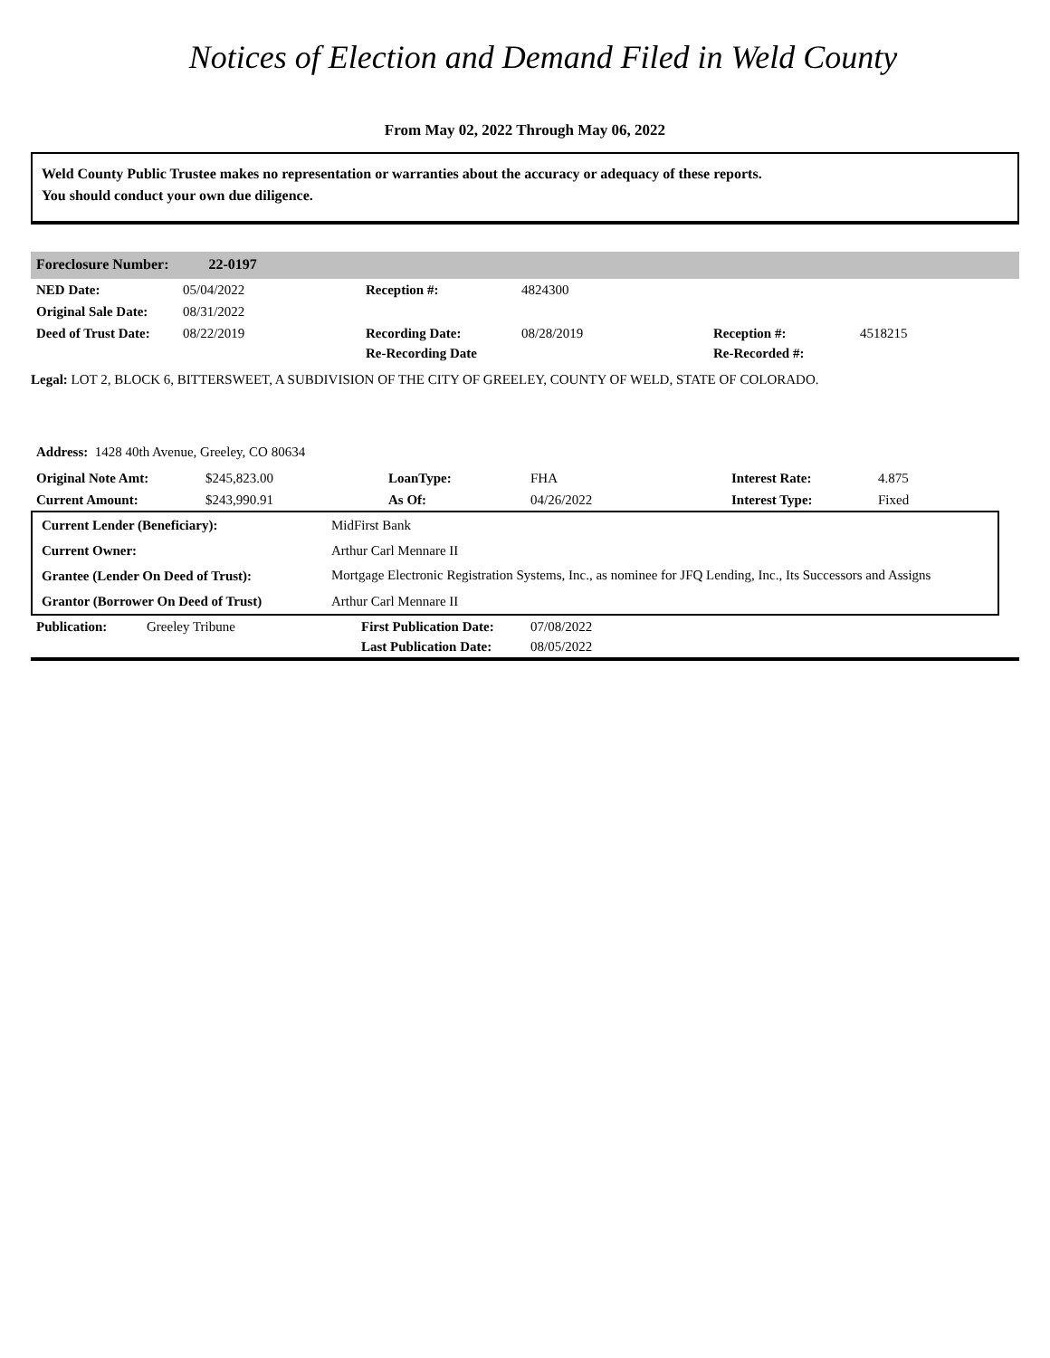Notices of Election and Demand Filed in Weld County
From May 02, 2022 Through May 06, 2022
Weld County Public Trustee makes no representation or warranties about the accuracy or adequacy of these reports.
You should conduct your own due diligence.
Foreclosure Number: 22-0197
| NED Date: | 05/04/2022 | Reception #: | 4824300 | | |
| Original Sale Date: | 08/31/2022 | | | | |
| Deed of Trust Date: | 08/22/2019 | Recording Date: Re-Recording Date | 08/28/2019 | Reception #: Re-Recorded #: | 4518215 |
Legal: LOT 2, BLOCK 6, BITTERSWEET, A SUBDIVISION OF THE CITY OF GREELEY, COUNTY OF WELD, STATE OF COLORADO.
Address: 1428 40th Avenue, Greeley, CO 80634
| Original Note Amt: | $245,823.00 | LoanType: | FHA | Interest Rate: | 4.875 |
| Current Amount: | $243,990.91 | As Of: | 04/26/2022 | Interest Type: | Fixed |
| Current Lender (Beneficiary): | MidFirst Bank |
| Current Owner: | Arthur Carl Mennare II |
| Grantee (Lender On Deed of Trust): | Mortgage Electronic Registration Systems, Inc., as nominee for JFQ Lending, Inc., Its Successors and Assigns |
| Grantor (Borrower On Deed of Trust) | Arthur Carl Mennare II |
| Publication: | Greeley Tribune | First Publication Date: Last Publication Date: | 07/08/2022 08/05/2022 |